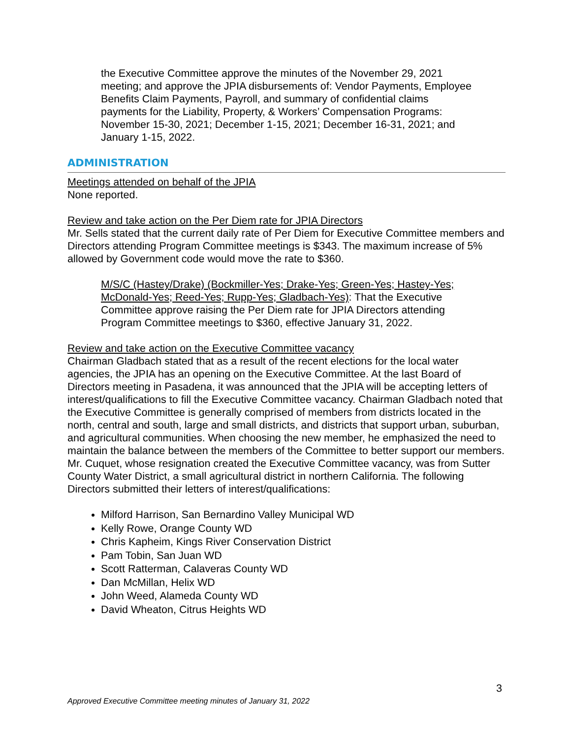the Executive Committee approve the minutes of the November 29, 2021 meeting; and approve the JPIA disbursements of: Vendor Payments, Employee Benefits Claim Payments, Payroll, and summary of confidential claims payments for the Liability, Property, & Workers’ Compensation Programs: November 15-30, 2021; December 1-15, 2021; December 16-31, 2021; and January 1-15, 2022.
ADMINISTRATION
Meetings attended on behalf of the JPIA
None reported.
Review and take action on the Per Diem rate for JPIA Directors
Mr. Sells stated that the current daily rate of Per Diem for Executive Committee members and Directors attending Program Committee meetings is $343. The maximum increase of 5% allowed by Government code would move the rate to $360.
M/S/C (Hastey/Drake) (Bockmiller-Yes; Drake-Yes; Green-Yes; Hastey-Yes; McDonald-Yes; Reed-Yes; Rupp-Yes; Gladbach-Yes): That the Executive Committee approve raising the Per Diem rate for JPIA Directors attending Program Committee meetings to $360, effective January 31, 2022.
Review and take action on the Executive Committee vacancy
Chairman Gladbach stated that as a result of the recent elections for the local water agencies, the JPIA has an opening on the Executive Committee. At the last Board of Directors meeting in Pasadena, it was announced that the JPIA will be accepting letters of interest/qualifications to fill the Executive Committee vacancy. Chairman Gladbach noted that the Executive Committee is generally comprised of members from districts located in the north, central and south, large and small districts, and districts that support urban, suburban, and agricultural communities. When choosing the new member, he emphasized the need to maintain the balance between the members of the Committee to better support our members. Mr. Cuquet, whose resignation created the Executive Committee vacancy, was from Sutter County Water District, a small agricultural district in northern California. The following Directors submitted their letters of interest/qualifications:
Milford Harrison, San Bernardino Valley Municipal WD
Kelly Rowe, Orange County WD
Chris Kapheim, Kings River Conservation District
Pam Tobin, San Juan WD
Scott Ratterman, Calaveras County WD
Dan McMillan, Helix WD
John Weed, Alameda County WD
David Wheaton, Citrus Heights WD
3
Approved Executive Committee meeting minutes of January 31, 2022